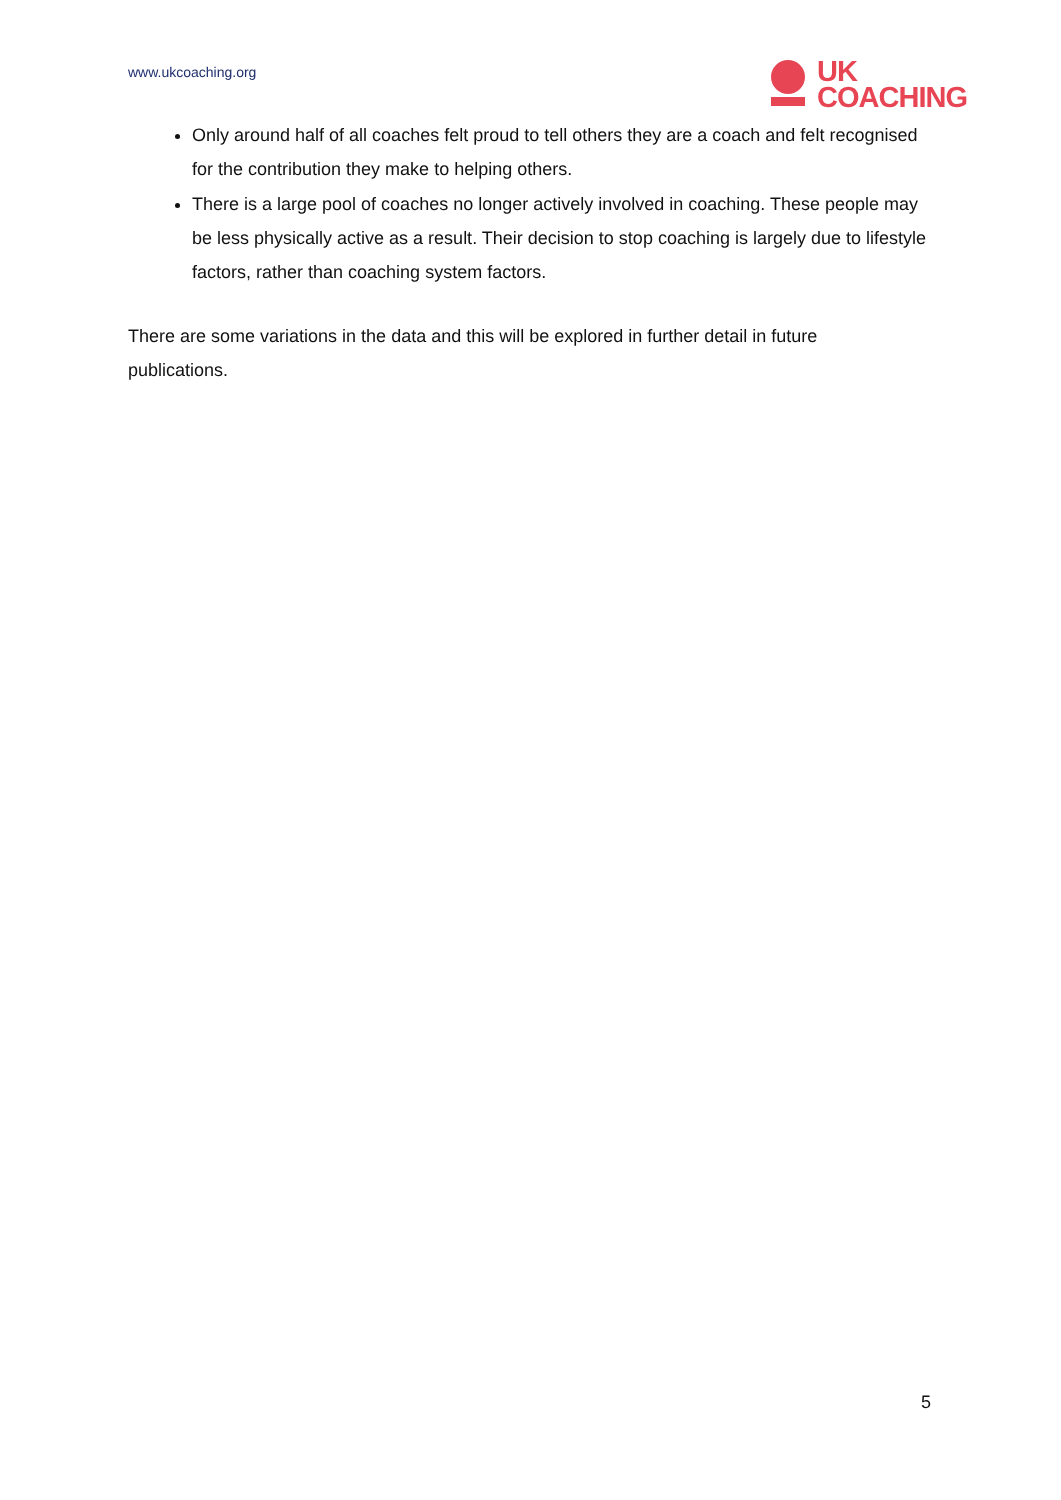www.ukcoaching.org
UK
COACHING
Only around half of all coaches felt proud to tell others they are a coach and felt recognised for the contribution they make to helping others.
There is a large pool of coaches no longer actively involved in coaching. These people may be less physically active as a result. Their decision to stop coaching is largely due to lifestyle factors, rather than coaching system factors.
There are some variations in the data and this will be explored in further detail in future publications.
5